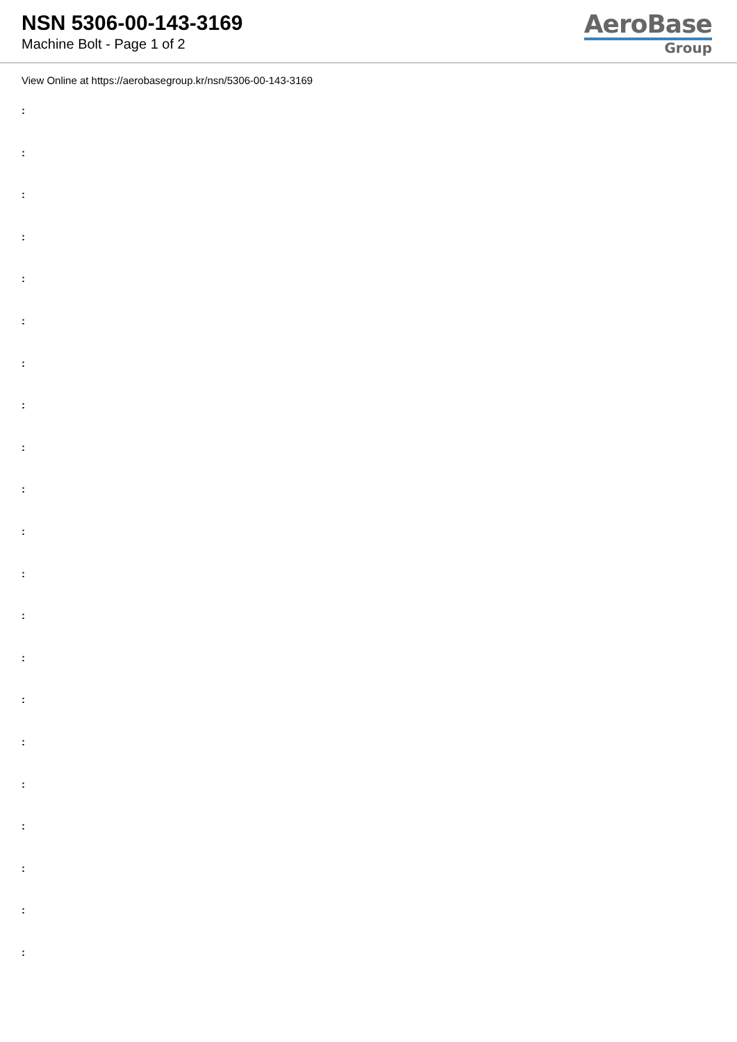NSN 5306-00-143-3169
Machine Bolt - Page 1 of 2
AeroBase
Group
View Online at https://aerobasegroup.kr/nsn/5306-00-143-3169
:
:
:
:
:
:
:
:
:
:
:
:
:
:
:
:
:
:
:
:
: